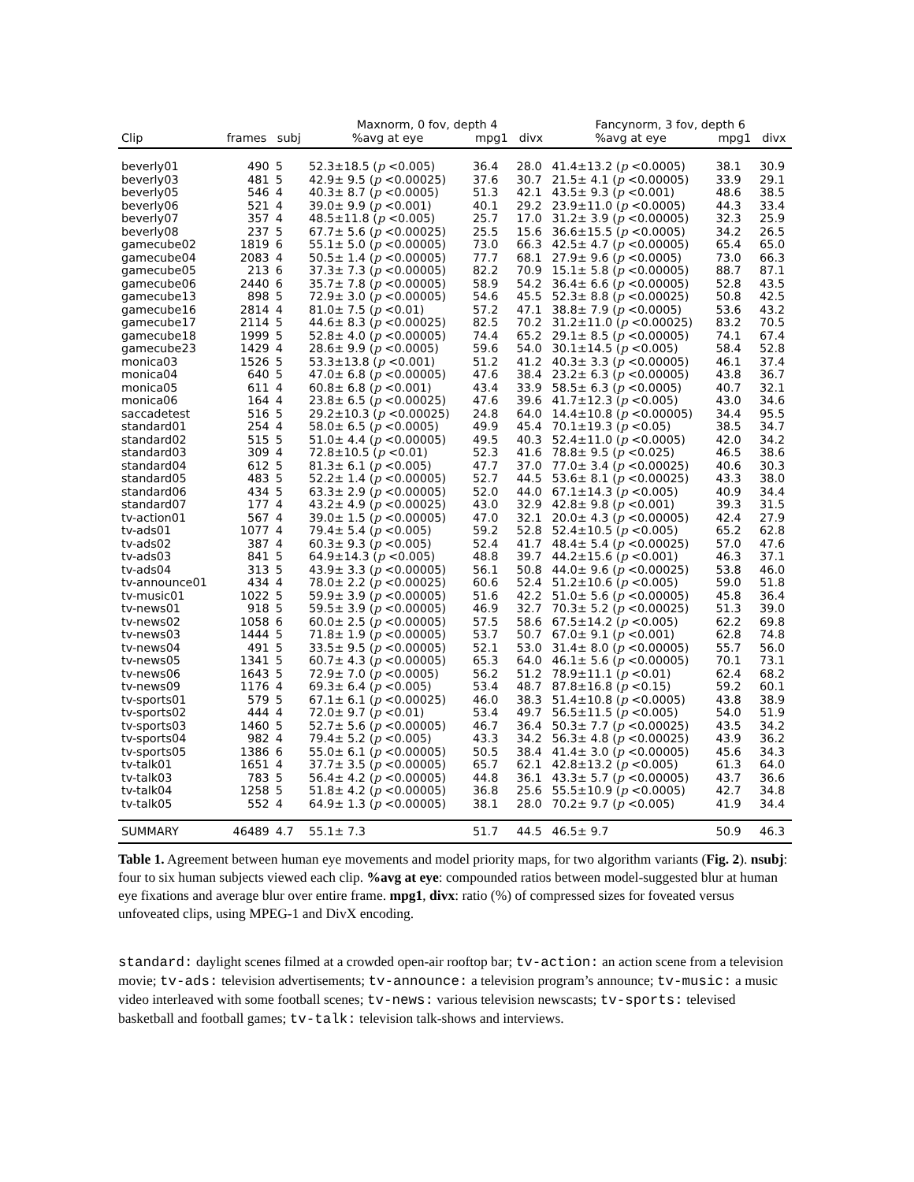| | | | Maxnorm, 0 fov, depth 4 | | | Fancynorm, 3 fov, depth 6 | | |
| --- | --- | --- | --- | --- | --- | --- | --- | --- |
| Clip | frames | subj | %avg at eye | mpg1 | divx | %avg at eye | mpg1 | divx |
| beverly01 | 490 | 5 | 52.3±18.5 ( p <0.005) | 36.4 | 28.0 | 41.4±13.2 ( p <0.0005) | 38.1 | 30.9 |
| beverly03 | 481 | 5 | 42.9± 9.5 ( p <0.00025) | 37.6 | 30.7 | 21.5± 4.1 ( p <0.00005) | 33.9 | 29.1 |
| beverly05 | 546 | 4 | 40.3± 8.7 ( p <0.0005) | 51.3 | 42.1 | 43.5± 9.3 ( p <0.001) | 48.6 | 38.5 |
| beverly06 | 521 | 4 | 39.0± 9.9 ( p <0.001) | 40.1 | 29.2 | 23.9±11.0 ( p <0.0005) | 44.3 | 33.4 |
| beverly07 | 357 | 4 | 48.5±11.8 ( p <0.005) | 25.7 | 17.0 | 31.2± 3.9 ( p <0.00005) | 32.3 | 25.9 |
| beverly08 | 237 | 5 | 67.7± 5.6 ( p <0.00025) | 25.5 | 15.6 | 36.6±15.5 ( p <0.0005) | 34.2 | 26.5 |
| gamecube02 | 1819 | 6 | 55.1± 5.0 ( p <0.00005) | 73.0 | 66.3 | 42.5± 4.7 ( p <0.00005) | 65.4 | 65.0 |
| gamecube04 | 2083 | 4 | 50.5± 1.4 ( p <0.00005) | 77.7 | 68.1 | 27.9± 9.6 ( p <0.0005) | 73.0 | 66.3 |
| gamecube05 | 213 | 6 | 37.3± 7.3 ( p <0.00005) | 82.2 | 70.9 | 15.1± 5.8 ( p <0.00005) | 88.7 | 87.1 |
| gamecube06 | 2440 | 6 | 35.7± 7.8 ( p <0.00005) | 58.9 | 54.2 | 36.4± 6.6 ( p <0.00005) | 52.8 | 43.5 |
| gamecube13 | 898 | 5 | 72.9± 3.0 ( p <0.00005) | 54.6 | 45.5 | 52.3± 8.8 ( p <0.00025) | 50.8 | 42.5 |
| gamecube16 | 2814 | 4 | 81.0± 7.5 ( p <0.01) | 57.2 | 47.1 | 38.8± 7.9 ( p <0.0005) | 53.6 | 43.2 |
| gamecube17 | 2114 | 5 | 44.6± 8.3 ( p <0.00025) | 82.5 | 70.2 | 31.2±11.0 ( p <0.00025) | 83.2 | 70.5 |
| gamecube18 | 1999 | 5 | 52.8± 4.0 ( p <0.00005) | 74.4 | 65.2 | 29.1± 8.5 ( p <0.00005) | 74.1 | 67.4 |
| gamecube23 | 1429 | 4 | 28.6± 9.9 ( p <0.0005) | 59.6 | 54.0 | 30.1±14.5 ( p <0.005) | 58.4 | 52.8 |
| monica03 | 1526 | 5 | 53.3±13.8 ( p <0.001) | 51.2 | 41.2 | 40.3± 3.3 ( p <0.00005) | 46.1 | 37.4 |
| monica04 | 640 | 5 | 47.0± 6.8 ( p <0.00005) | 47.6 | 38.4 | 23.2± 6.3 ( p <0.00005) | 43.8 | 36.7 |
| monica05 | 611 | 4 | 60.8± 6.8 ( p <0.001) | 43.4 | 33.9 | 58.5± 6.3 ( p <0.0005) | 40.7 | 32.1 |
| monica06 | 164 | 4 | 23.8± 6.5 ( p <0.00025) | 47.6 | 39.6 | 41.7±12.3 ( p <0.005) | 43.0 | 34.6 |
| saccadetest | 516 | 5 | 29.2±10.3 ( p <0.00025) | 24.8 | 64.0 | 14.4±10.8 ( p <0.00005) | 34.4 | 95.5 |
| standard01 | 254 | 4 | 58.0± 6.5 ( p <0.0005) | 49.9 | 45.4 | 70.1±19.3 ( p <0.05) | 38.5 | 34.7 |
| standard02 | 515 | 5 | 51.0± 4.4 ( p <0.00005) | 49.5 | 40.3 | 52.4±11.0 ( p <0.0005) | 42.0 | 34.2 |
| standard03 | 309 | 4 | 72.8±10.5 ( p <0.01) | 52.3 | 41.6 | 78.8± 9.5 ( p <0.025) | 46.5 | 38.6 |
| standard04 | 612 | 5 | 81.3± 6.1 ( p <0.005) | 47.7 | 37.0 | 77.0± 3.4 ( p <0.00025) | 40.6 | 30.3 |
| standard05 | 483 | 5 | 52.2± 1.4 ( p <0.00005) | 52.7 | 44.5 | 53.6± 8.1 ( p <0.00025) | 43.3 | 38.0 |
| standard06 | 434 | 5 | 63.3± 2.9 ( p <0.00005) | 52.0 | 44.0 | 67.1±14.3 ( p <0.005) | 40.9 | 34.4 |
| standard07 | 177 | 4 | 43.2± 4.9 ( p <0.00025) | 43.0 | 32.9 | 42.8± 9.8 ( p <0.001) | 39.3 | 31.5 |
| tv-action01 | 567 | 4 | 39.0± 1.5 ( p <0.00005) | 47.0 | 32.1 | 20.0± 4.3 ( p <0.00005) | 42.4 | 27.9 |
| tv-ads01 | 1077 | 4 | 79.4± 5.4 ( p <0.005) | 59.2 | 52.8 | 52.4±10.5 ( p <0.005) | 65.2 | 62.8 |
| tv-ads02 | 387 | 4 | 60.3± 9.3 ( p <0.005) | 52.4 | 41.7 | 48.4± 5.4 ( p <0.00025) | 57.0 | 47.6 |
| tv-ads03 | 841 | 5 | 64.9±14.3 ( p <0.005) | 48.8 | 39.7 | 44.2±15.6 ( p <0.001) | 46.3 | 37.1 |
| tv-ads04 | 313 | 5 | 43.9± 3.3 ( p <0.00005) | 56.1 | 50.8 | 44.0± 9.6 ( p <0.00025) | 53.8 | 46.0 |
| tv-announce01 | 434 | 4 | 78.0± 2.2 ( p <0.00025) | 60.6 | 52.4 | 51.2±10.6 ( p <0.005) | 59.0 | 51.8 |
| tv-music01 | 1022 | 5 | 59.9± 3.9 ( p <0.00005) | 51.6 | 42.2 | 51.0± 5.6 ( p <0.00005) | 45.8 | 36.4 |
| tv-news01 | 918 | 5 | 59.5± 3.9 ( p <0.00005) | 46.9 | 32.7 | 70.3± 5.2 ( p <0.00025) | 51.3 | 39.0 |
| tv-news02 | 1058 | 6 | 60.0± 2.5 ( p <0.00005) | 57.5 | 58.6 | 67.5±14.2 ( p <0.005) | 62.2 | 69.8 |
| tv-news03 | 1444 | 5 | 71.8± 1.9 ( p <0.00005) | 53.7 | 50.7 | 67.0± 9.1 ( p <0.001) | 62.8 | 74.8 |
| tv-news04 | 491 | 5 | 33.5± 9.5 ( p <0.00005) | 52.1 | 53.0 | 31.4± 8.0 ( p <0.00005) | 55.7 | 56.0 |
| tv-news05 | 1341 | 5 | 60.7± 4.3 ( p <0.00005) | 65.3 | 64.0 | 46.1± 5.6 ( p <0.00005) | 70.1 | 73.1 |
| tv-news06 | 1643 | 5 | 72.9± 7.0 ( p <0.0005) | 56.2 | 51.2 | 78.9±11.1 ( p <0.01) | 62.4 | 68.2 |
| tv-news09 | 1176 | 4 | 69.3± 6.4 ( p <0.005) | 53.4 | 48.7 | 87.8±16.8 ( p <0.15) | 59.2 | 60.1 |
| tv-sports01 | 579 | 5 | 67.1± 6.1 ( p <0.00025) | 46.0 | 38.3 | 51.4±10.8 ( p <0.0005) | 43.8 | 38.9 |
| tv-sports02 | 444 | 4 | 72.0± 9.7 ( p <0.01) | 53.4 | 49.7 | 56.5±11.5 ( p <0.005) | 54.0 | 51.9 |
| tv-sports03 | 1460 | 5 | 52.7± 5.6 ( p <0.00005) | 46.7 | 36.4 | 50.3± 7.7 ( p <0.00025) | 43.5 | 34.2 |
| tv-sports04 | 982 | 4 | 79.4± 5.2 ( p <0.005) | 43.3 | 34.2 | 56.3± 4.8 ( p <0.00025) | 43.9 | 36.2 |
| tv-sports05 | 1386 | 6 | 55.0± 6.1 ( p <0.00005) | 50.5 | 38.4 | 41.4± 3.0 ( p <0.00005) | 45.6 | 34.3 |
| tv-talk01 | 1651 | 4 | 37.7± 3.5 ( p <0.00005) | 65.7 | 62.1 | 42.8±13.2 ( p <0.005) | 61.3 | 64.0 |
| tv-talk03 | 783 | 5 | 56.4± 4.2 ( p <0.00005) | 44.8 | 36.1 | 43.3± 5.7 ( p <0.00005) | 43.7 | 36.6 |
| tv-talk04 | 1258 | 5 | 51.8± 4.2 ( p <0.00005) | 36.8 | 25.6 | 55.5±10.9 ( p <0.0005) | 42.7 | 34.8 |
| tv-talk05 | 552 | 4 | 64.9± 1.3 ( p <0.00005) | 38.1 | 28.0 | 70.2± 9.7 ( p <0.005) | 41.9 | 34.4 |
| SUMMARY | 46489 | 4.7 | 55.1± 7.3 | 51.7 | 44.5 | 46.5± 9.7 | 50.9 | 46.3 |
Table 1. Agreement between human eye movements and model priority maps, for two algorithm variants (Fig. 2). nsubj: four to six human subjects viewed each clip. %avg at eye: compounded ratios between model-suggested blur at human eye fixations and average blur over entire frame. mpg1, divx: ratio (%) of compressed sizes for foveated versus unfoveated clips, using MPEG-1 and DivX encoding.
standard: daylight scenes filmed at a crowded open-air rooftop bar; tv-action: an action scene from a television movie; tv-ads: television advertisements; tv-announce: a television program’s announce; tv-music: a music video interleaved with some football scenes; tv-news: various television newscasts; tv-sports: televised basketball and football games; tv-talk: television talk-shows and interviews.